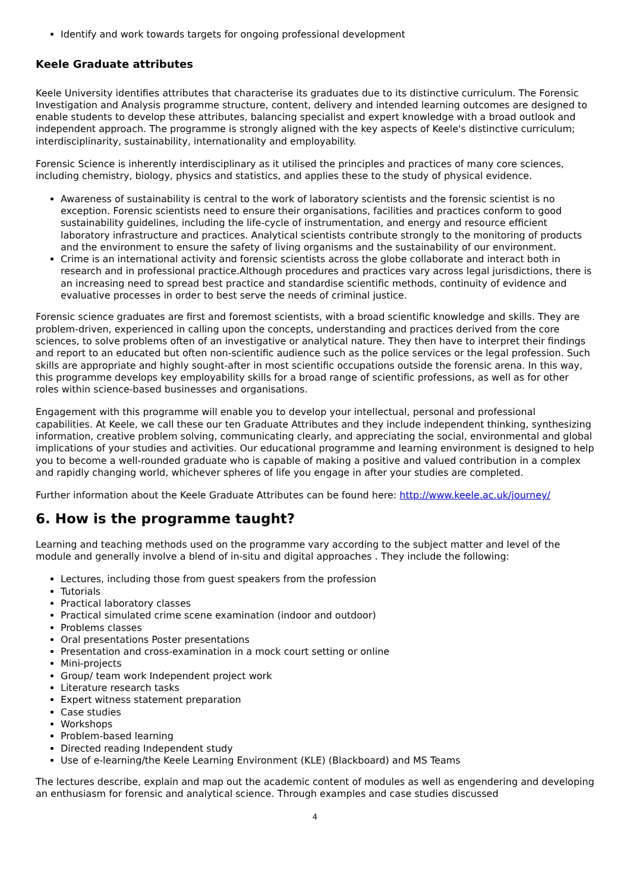Identify and work towards targets for ongoing professional development
Keele Graduate attributes
Keele University identifies attributes that characterise its graduates due to its distinctive curriculum. The Forensic Investigation and Analysis programme structure, content, delivery and intended learning outcomes are designed to enable students to develop these attributes, balancing specialist and expert knowledge with a broad outlook and independent approach. The programme is strongly aligned with the key aspects of Keele's distinctive curriculum; interdisciplinarity, sustainability, internationality and employability.
Forensic Science is inherently interdisciplinary as it utilised the principles and practices of many core sciences, including chemistry, biology, physics and statistics, and applies these to the study of physical evidence.
Awareness of sustainability is central to the work of laboratory scientists and the forensic scientist is no exception. Forensic scientists need to ensure their organisations, facilities and practices conform to good sustainability guidelines, including the life-cycle of instrumentation, and energy and resource efficient laboratory infrastructure and practices. Analytical scientists contribute strongly to the monitoring of products and the environment to ensure the safety of living organisms and the sustainability of our environment.
Crime is an international activity and forensic scientists across the globe collaborate and interact both in research and in professional practice.Although procedures and practices vary across legal jurisdictions, there is an increasing need to spread best practice and standardise scientific methods, continuity of evidence and evaluative processes in order to best serve the needs of criminal justice.
Forensic science graduates are first and foremost scientists, with a broad scientific knowledge and skills. They are problem-driven, experienced in calling upon the concepts, understanding and practices derived from the core sciences, to solve problems often of an investigative or analytical nature. They then have to interpret their findings and report to an educated but often non-scientific audience such as the police services or the legal profession. Such skills are appropriate and highly sought-after in most scientific occupations outside the forensic arena. In this way, this programme develops key employability skills for a broad range of scientific professions, as well as for other roles within science-based businesses and organisations.
Engagement with this programme will enable you to develop your intellectual, personal and professional capabilities. At Keele, we call these our ten Graduate Attributes and they include independent thinking, synthesizing information, creative problem solving, communicating clearly, and appreciating the social, environmental and global implications of your studies and activities. Our educational programme and learning environment is designed to help you to become a well-rounded graduate who is capable of making a positive and valued contribution in a complex and rapidly changing world, whichever spheres of life you engage in after your studies are completed.
Further information about the Keele Graduate Attributes can be found here: http://www.keele.ac.uk/journey/
6. How is the programme taught?
Learning and teaching methods used on the programme vary according to the subject matter and level of the module and generally involve a blend of in-situ and digital approaches . They include the following:
Lectures, including those from guest speakers from the profession
Tutorials
Practical laboratory classes
Practical simulated crime scene examination (indoor and outdoor)
Problems classes
Oral presentations Poster presentations
Presentation and cross-examination in a mock court setting or online
Mini-projects
Group/ team work Independent project work
Literature research tasks
Expert witness statement preparation
Case studies
Workshops
Problem-based learning
Directed reading Independent study
Use of e-learning/the Keele Learning Environment (KLE) (Blackboard) and MS Teams
The lectures describe, explain and map out the academic content of modules as well as engendering and developing an enthusiasm for forensic and analytical science. Through examples and case studies discussed
4